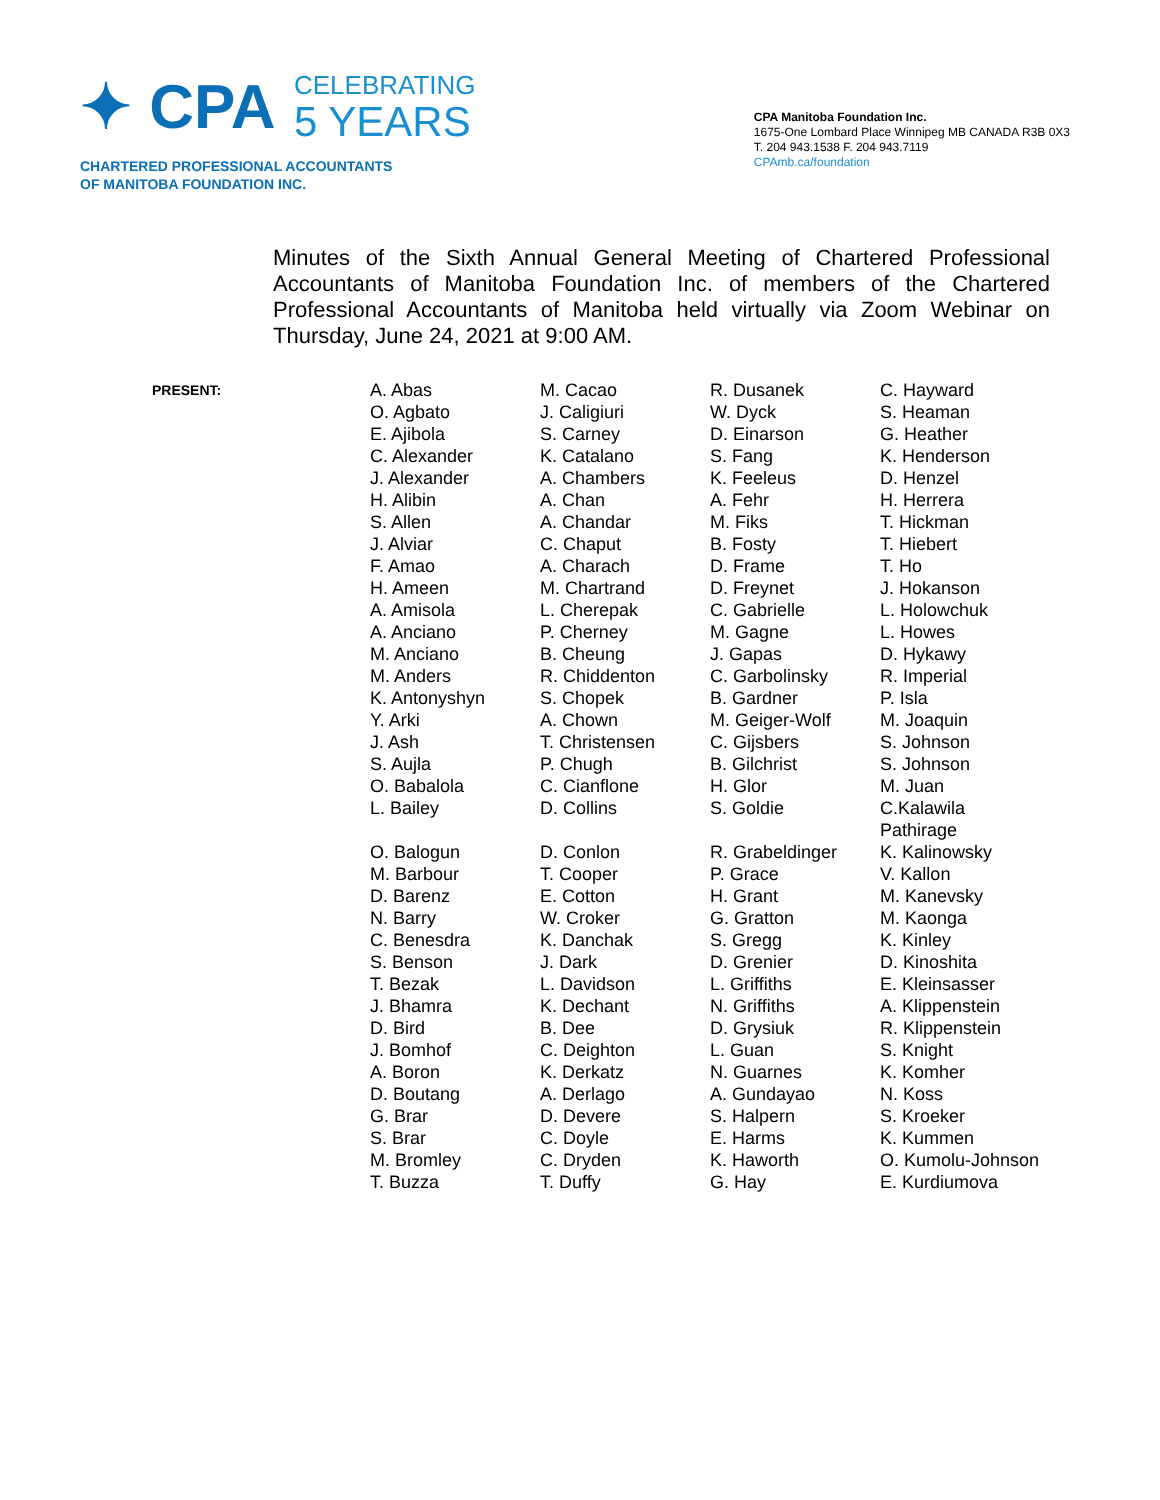✦ CPA
CELEBRATING
5 YEARS
CHARTERED PROFESSIONAL ACCOUNTANTS
OF MANITOBA FOUNDATION INC.
CPA Manitoba Foundation Inc.
1675-One Lombard Place Winnipeg MB CANADA R3B 0X3
T. 204 943.1538 F. 204 943.7119
CPAmb.ca/foundation
Minutes of the Sixth Annual General Meeting of Chartered Professional Accountants of Manitoba Foundation Inc. of members of the Chartered Professional Accountants of Manitoba held virtually via Zoom Webinar on Thursday, June 24, 2021 at 9:00 AM.
| PRESENT: | A. Abas O. Agbato E. Ajibola C. Alexander J. Alexander H. Alibin S. Allen J. Alviar F. Amao H. Ameen A. Amisola A. Anciano M. Anciano M. Anders K. Antonyshyn Y. Arki J. Ash S. Aujla O. Babalola L. Bailey O. Balogun M. Barbour D. Barenz N. Barry C. Benesdra S. Benson T. Bezak J. Bhamra D. Bird J. Bomhof A. Boron D. Boutang G. Brar S. Brar M. Bromley T. Buzza | M. Cacao J. Caligiuri S. Carney K. Catalano A. Chambers A. Chan A. Chandar C. Chaput A. Charach M. Chartrand L. Cherepak P. Cherney B. Cheung R. Chiddenton S. Chopek A. Chown T. Christensen P. Chugh C. Cianflone D. Collins D. Conlon T. Cooper E. Cotton W. Croker K. Danchak J. Dark L. Davidson K. Dechant B. Dee C. Deighton K. Derkatz A. Derlago D. Devere C. Doyle C. Dryden T. Duffy | R. Dusanek W. Dyck D. Einarson S. Fang K. Feeleus A. Fehr M. Fiks B. Fosty D. Frame D. Freynet C. Gabrielle M. Gagne J. Gapas C. Garbolinsky B. Gardner M. Geiger-Wolf C. Gijsbers B. Gilchrist H. Glor S. Goldie R. Grabeldinger P. Grace H. Grant G. Gratton S. Gregg D. Grenier L. Griffiths N. Griffiths D. Grysiuk L. Guan N. Guarnes A. Gundayao S. Halpern E. Harms K. Haworth G. Hay | C. Hayward S. Heaman G. Heather K. Henderson D. Henzel H. Herrera T. Hickman T. Hiebert T. Ho J. Hokanson L. Holowchuk L. Howes D. Hykawy R. Imperial P. Isla M. Joaquin S. Johnson S. Johnson M. Juan C.Kalawila Pathirage K. Kalinowsky V. Kallon M. Kanevsky M. Kaonga K. Kinley D. Kinoshita E. Kleinsasser A. Klippenstein R. Klippenstein S. Knight K. Komher N. Koss S. Kroeker K. Kummen O. Kumolu-Johnson E. Kurdiumova |